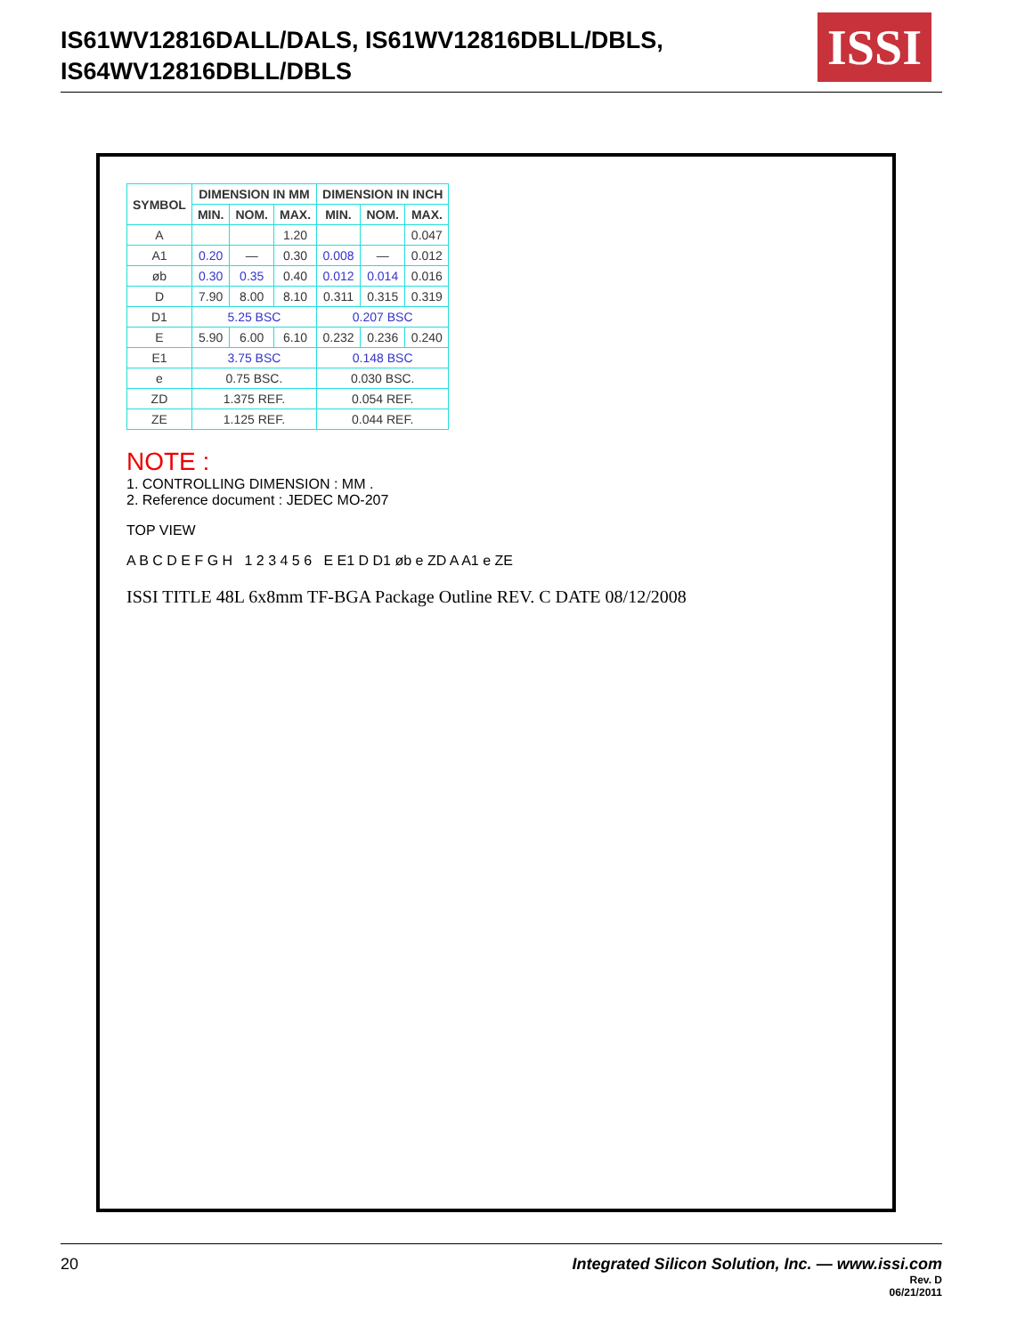IS61WV12816DALL/DALS, IS61WV12816DBLL/DBLS,
IS64WV12816DBLL/DBLS
ISSI
| SYMBOL | DIMENSION IN MM | | | DIMENSION IN INCH | | |
| --- | --- | --- | --- | --- | --- | --- |
| | MIN. | NOM. | MAX. | MIN. | NOM. | MAX. |
| A | | | 1.20 | | | 0.047 |
| A1 | 0.20 | — | 0.30 | 0.008 | — | 0.012 |
| øb | 0.30 | 0.35 | 0.40 | 0.012 | 0.014 | 0.016 |
| D | 7.90 | 8.00 | 8.10 | 0.311 | 0.315 | 0.319 |
| D1 | 5.25 BSC | | | 0.207 BSC | | |
| E | 5.90 | 6.00 | 6.10 | 0.232 | 0.236 | 0.240 |
| E1 | 3.75 BSC | | | 0.148 BSC | | |
| e | 0.75 BSC. | | | 0.030 BSC. | | |
| ZD | 1.375 REF. | | | 0.054 REF. | | |
| ZE | 1.125 REF. | | | 0.044 REF. | | |
NOTE :
1. CONTROLLING DIMENSION : MM .
2. Reference document : JEDEC MO-207
TOP VIEW
A B C D E F G H 1 2 3 4 5 6 E E1 D D1 øb e ZD A A1 e ZE
ISSI TITLE 48L 6x8mm TF-BGA Package Outline REV. C DATE 08/12/2008
20
Integrated Silicon Solution, Inc. — www.issi.com
Rev. D
06/21/2011